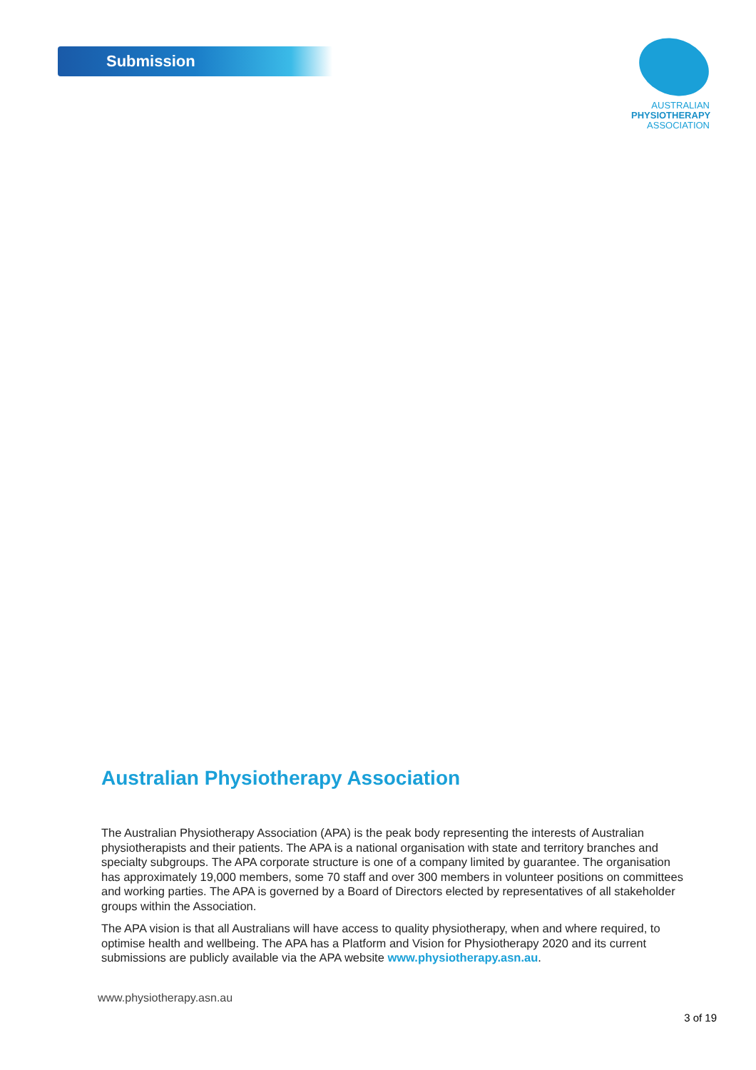Submission
AUSTRALIAN
PHYSIOTHERAPY
ASSOCIATION
Australian Physiotherapy Association
The Australian Physiotherapy Association (APA) is the peak body representing the interests of Australian physiotherapists and their patients. The APA is a national organisation with state and territory branches and specialty subgroups. The APA corporate structure is one of a company limited by guarantee. The organisation has approximately 19,000 members, some 70 staff and over 300 members in volunteer positions on committees and working parties. The APA is governed by a Board of Directors elected by representatives of all stakeholder groups within the Association.
The APA vision is that all Australians will have access to quality physiotherapy, when and where required, to optimise health and wellbeing. The APA has a Platform and Vision for Physiotherapy 2020 and its current submissions are publicly available via the APA website www.physiotherapy.asn.au.
www.physiotherapy.asn.au
3 of 19